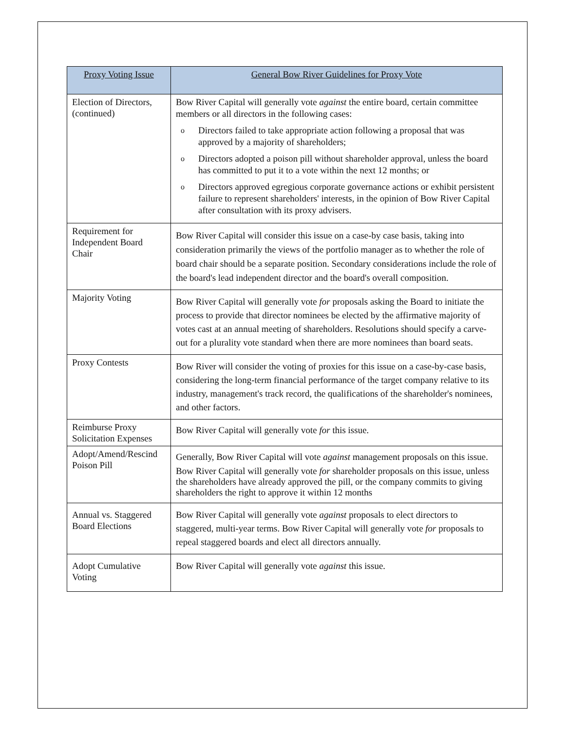| Proxy Voting Issue | General Bow River Guidelines for Proxy Vote |
| --- | --- |
| Election of Directors, (continued) | Bow River Capital will generally vote against the entire board, certain committee members or all directors in the following cases: o Directors failed to take appropriate action following a proposal that was approved by a majority of shareholders; o Directors adopted a poison pill without shareholder approval, unless the board has committed to put it to a vote within the next 12 months; or o Directors approved egregious corporate governance actions or exhibit persistent failure to represent shareholders' interests, in the opinion of Bow River Capital after consultation with its proxy advisers. |
| Requirement for Independent Board Chair | Bow River Capital will consider this issue on a case-by case basis, taking into consideration primarily the views of the portfolio manager as to whether the role of board chair should be a separate position. Secondary considerations include the role of the board's lead independent director and the board's overall composition. |
| Majority Voting | Bow River Capital will generally vote for proposals asking the Board to initiate the process to provide that director nominees be elected by the affirmative majority of votes cast at an annual meeting of shareholders. Resolutions should specify a carve-out for a plurality vote standard when there are more nominees than board seats. |
| Proxy Contests | Bow River will consider the voting of proxies for this issue on a case-by-case basis, considering the long-term financial performance of the target company relative to its industry, management's track record, the qualifications of the shareholder's nominees, and other factors. |
| Reimburse Proxy Solicitation Expenses | Bow River Capital will generally vote for this issue. |
| Adopt/Amend/Rescind Poison Pill | Generally, Bow River Capital will vote against management proposals on this issue. Bow River Capital will generally vote for shareholder proposals on this issue, unless the shareholders have already approved the pill, or the company commits to giving shareholders the right to approve it within 12 months |
| Annual vs. Staggered Board Elections | Bow River Capital will generally vote against proposals to elect directors to staggered, multi-year terms. Bow River Capital will generally vote for proposals to repeal staggered boards and elect all directors annually. |
| Adopt Cumulative Voting | Bow River Capital will generally vote against this issue. |